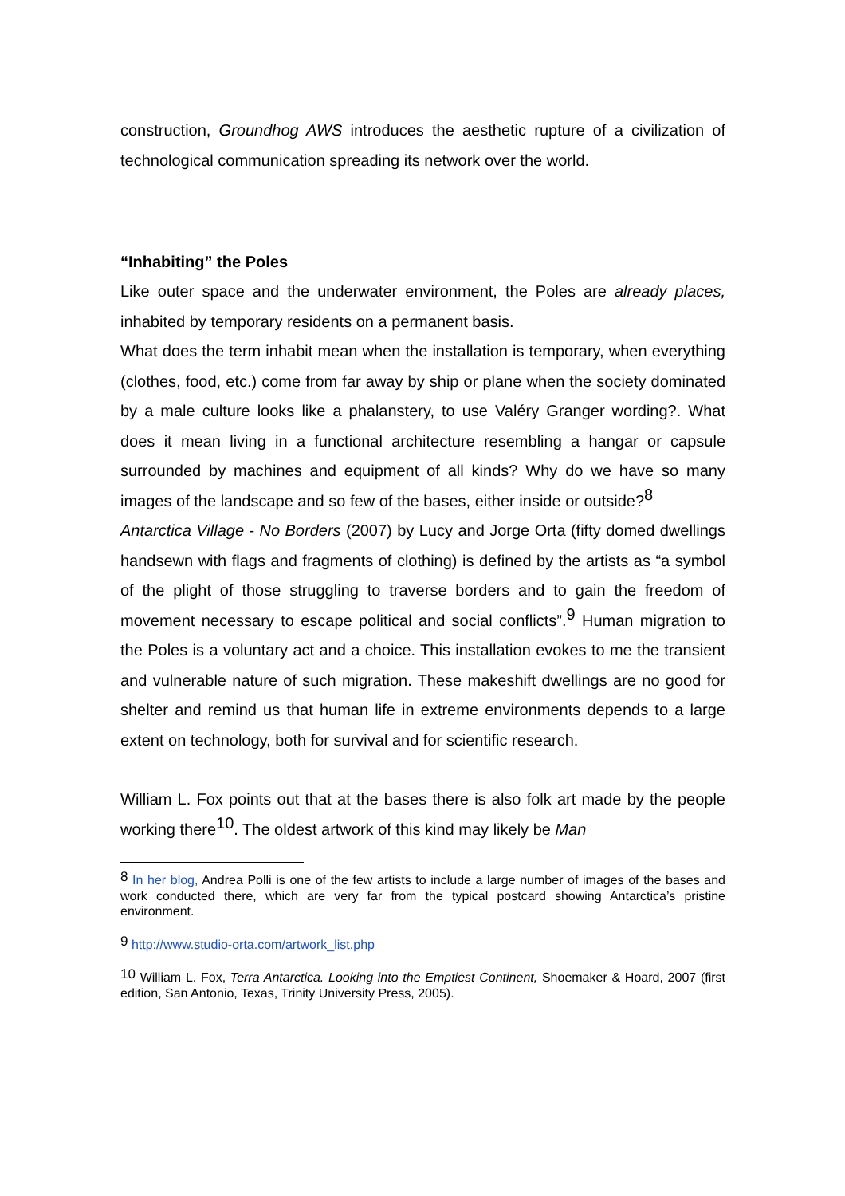construction, Groundhog AWS introduces the aesthetic rupture of a civilization of technological communication spreading its network over the world.
“Inhabiting” the Poles
Like outer space and the underwater environment, the Poles are already places, inhabited by temporary residents on a permanent basis.
What does the term inhabit mean when the installation is temporary, when everything (clothes, food, etc.) come from far away by ship or plane when the society dominated by a male culture looks like a phalanstery, to use Valéry Granger wording?. What does it mean living in a functional architecture resembling a hangar or capsule surrounded by machines and equipment of all kinds? Why do we have so many images of the landscape and so few of the bases, either inside or outside?<sup>8</sup>
Antarctica Village - No Borders (2007) by Lucy and Jorge Orta (fifty domed dwellings handsewn with flags and fragments of clothing) is defined by the artists as “a symbol of the plight of those struggling to traverse borders and to gain the freedom of movement necessary to escape political and social conflicts”.<sup>9</sup> Human migration to the Poles is a voluntary act and a choice. This installation evokes to me the transient and vulnerable nature of such migration. These makeshift dwellings are no good for shelter and remind us that human life in extreme environments depends to a large extent on technology, both for survival and for scientific research.
William L. Fox points out that at the bases there is also folk art made by the people working there<sup>10</sup>. The oldest artwork of this kind may likely be Man
<sup>8</sup> In her blog, Andrea Polli is one of the few artists to include a large number of images of the bases and work conducted there, which are very far from the typical postcard showing Antarctica’s pristine environment.
<sup>9</sup> http://www.studio-orta.com/artwork_list.php
<sup>10</sup> William L. Fox, Terra Antarctica. Looking into the Emptiest Continent, Shoemaker & Hoard, 2007 (first edition, San Antonio, Texas, Trinity University Press, 2005).